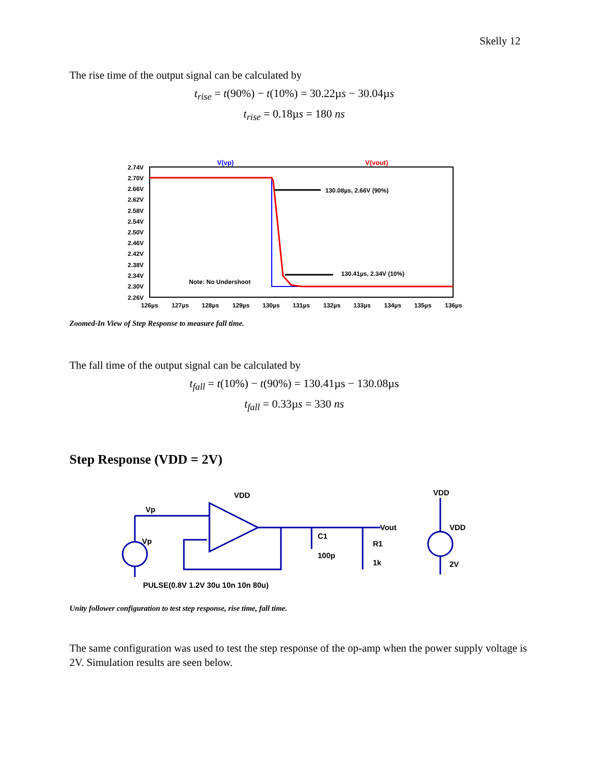Skelly 12
The rise time of the output signal can be calculated by
t<sub>rise</sub> = t(90%) − t(10%) = 30.22µs − 30.04µs
t<sub>rise</sub> = 0.18µs = 180 ns
V(vp)
V(vout)
2.74V
2.70V
2.66V
2.62V
2.58V
2.54V
2.50V
2.46V
2.42V
2.38V
2.34V
2.30V
2.26V
126µs
127µs
128µs
129µs
130µs
131µs
132µs
133µs
134µs
135µs
136µs
130.08µs, 2.66V (90%)
130.41µs, 2.34V (10%)
Note: No Undershoot
Zoomed-In View of Step Response to measure fall time.
The fall time of the output signal can be calculated by
t<sub>fall</sub> = t(10%) − t(90%) = 130.41µs − 130.08µs
t<sub>fall</sub> = 0.33µs = 330 ns
Step Response (VDD = 2V)
Vp
Vp
PULSE(0.8V 1.2V 30u 10n 10n 80u)
VDD
Vout
C1
100p
R1
1k
VDD
2V
VDD
Unity follower configuration to test step response, rise time, fall time.
The same configuration was used to test the step response of the op-amp when the power supply voltage is 2V. Simulation results are seen below.